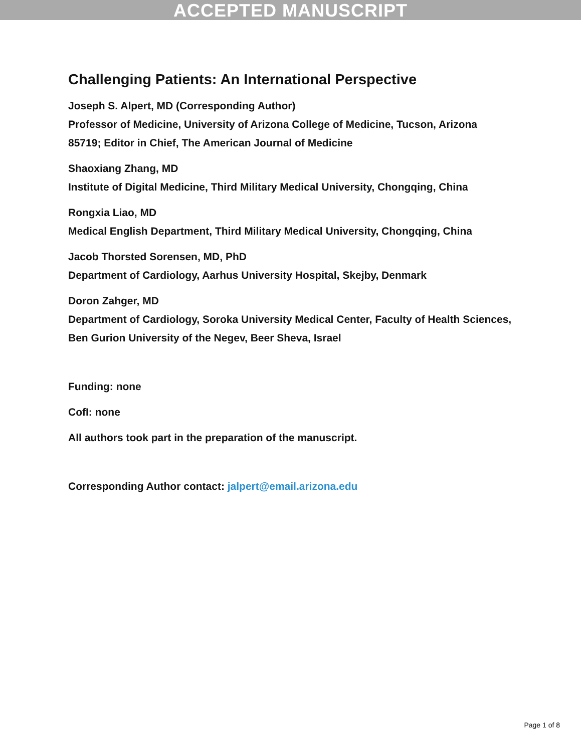ACCEPTED MANUSCRIPT
Challenging Patients: An International Perspective
Joseph S. Alpert, MD (Corresponding Author)
Professor of Medicine, University of Arizona College of Medicine, Tucson, Arizona 85719; Editor in Chief, The American Journal of Medicine
Shaoxiang Zhang, MD
Institute of Digital Medicine, Third Military Medical University, Chongqing, China
Rongxia Liao, MD
Medical English Department, Third Military Medical University, Chongqing, China
Jacob Thorsted Sorensen, MD, PhD
Department of Cardiology, Aarhus University Hospital, Skejby, Denmark
Doron Zahger, MD
Department of Cardiology, Soroka University Medical Center, Faculty of Health Sciences, Ben Gurion University of the Negev, Beer Sheva, Israel
Funding: none
CofI: none
All authors took part in the preparation of the manuscript.
Corresponding Author contact: jalpert@email.arizona.edu
Page 1 of 8